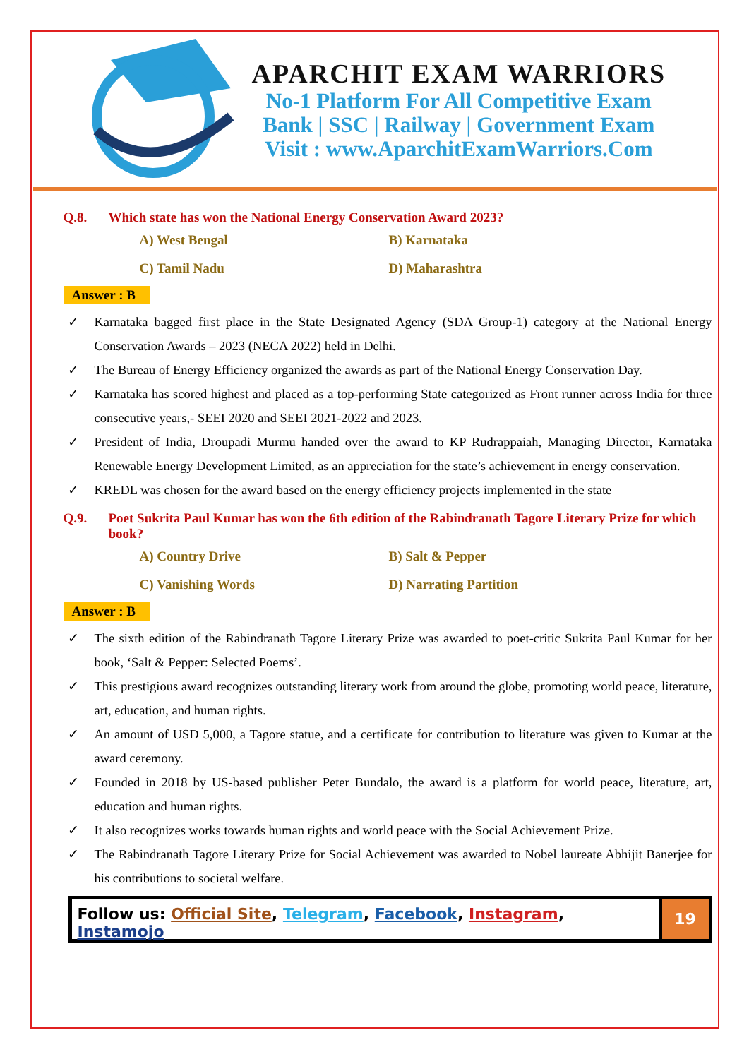APARCHIT EXAM WARRIORS
No-1 Platform For All Competitive Exam
Bank | SSC | Railway | Government Exam
Visit : www.AparchitExamWarriors.Com
Q.8. Which state has won the National Energy Conservation Award 2023?
A) West Bengal
B) Karnataka
C) Tamil Nadu
D) Maharashtra
Answer : B
✓ Karnataka bagged first place in the State Designated Agency (SDA Group-1) category at the National Energy Conservation Awards – 2023 (NECA 2022) held in Delhi.
✓ The Bureau of Energy Efficiency organized the awards as part of the National Energy Conservation Day.
✓ Karnataka has scored highest and placed as a top-performing State categorized as Front runner across India for three consecutive years,- SEEI 2020 and SEEI 2021-2022 and 2023.
✓ President of India, Droupadi Murmu handed over the award to KP Rudrappaiah, Managing Director, Karnataka Renewable Energy Development Limited, as an appreciation for the state’s achievement in energy conservation.
✓ KREDL was chosen for the award based on the energy efficiency projects implemented in the state
Q.9. Poet Sukrita Paul Kumar has won the 6th edition of the Rabindranath Tagore Literary Prize for which book?
A) Country Drive
B) Salt & Pepper
C) Vanishing Words
D) Narrating Partition
Answer : B
✓ The sixth edition of the Rabindranath Tagore Literary Prize was awarded to poet-critic Sukrita Paul Kumar for her book, ‘Salt & Pepper: Selected Poems’.
✓ This prestigious award recognizes outstanding literary work from around the globe, promoting world peace, literature, art, education, and human rights.
✓ An amount of USD 5,000, a Tagore statue, and a certificate for contribution to literature was given to Kumar at the award ceremony.
✓ Founded in 2018 by US-based publisher Peter Bundalo, the award is a platform for world peace, literature, art, education and human rights.
✓ It also recognizes works towards human rights and world peace with the Social Achievement Prize.
✓ The Rabindranath Tagore Literary Prize for Social Achievement was awarded to Nobel laureate Abhijit Banerjee for his contributions to societal welfare.
Follow us: Official Site, Telegram, Facebook, Instagram, Instamojo
19